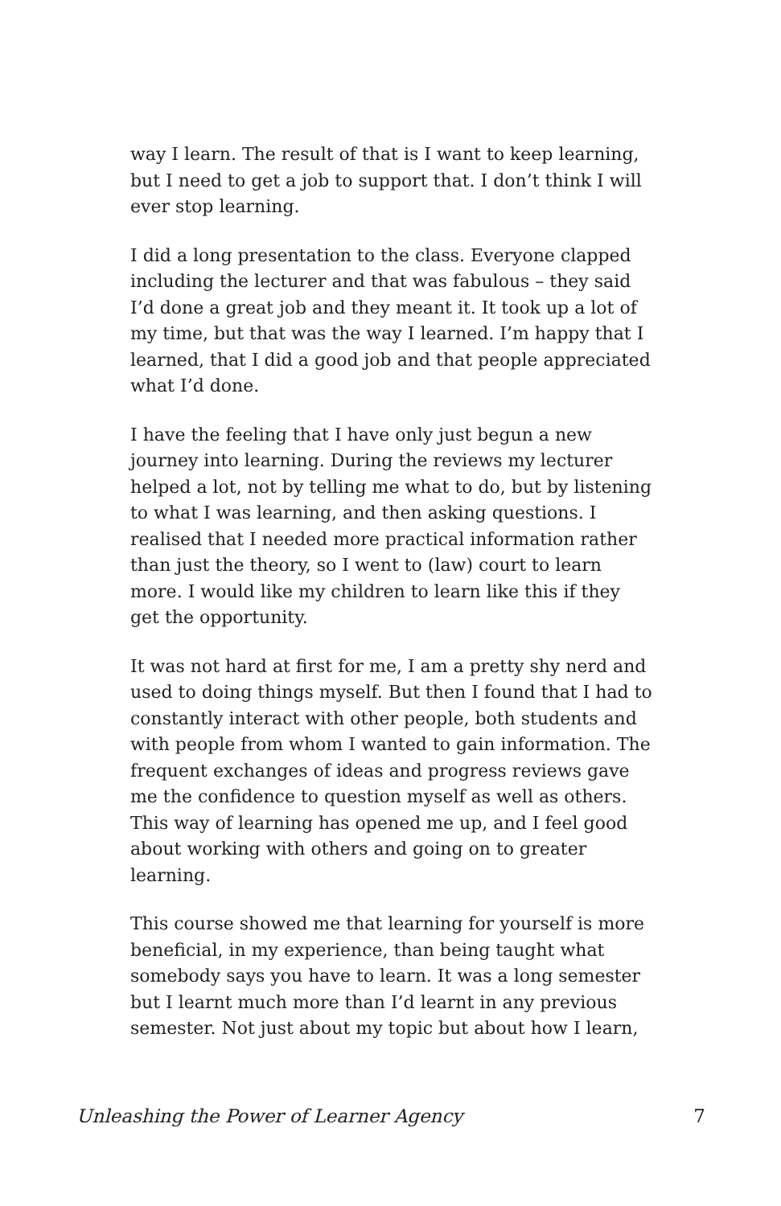way I learn. The result of that is I want to keep learning, but I need to get a job to support that. I don’t think I will ever stop learning.
I did a long presentation to the class. Everyone clapped including the lecturer and that was fabulous – they said I’d done a great job and they meant it. It took up a lot of my time, but that was the way I learned. I’m happy that I learned, that I did a good job and that people appreciated what I’d done.
I have the feeling that I have only just begun a new journey into learning. During the reviews my lecturer helped a lot, not by telling me what to do, but by listening to what I was learning, and then asking questions. I realised that I needed more practical information rather than just the theory, so I went to (law) court to learn more. I would like my children to learn like this if they get the opportunity.
It was not hard at first for me, I am a pretty shy nerd and used to doing things myself. But then I found that I had to constantly interact with other people, both students and with people from whom I wanted to gain information. The frequent exchanges of ideas and progress reviews gave me the confidence to question myself as well as others. This way of learning has opened me up, and I feel good about working with others and going on to greater learning.
This course showed me that learning for yourself is more beneficial, in my experience, than being taught what somebody says you have to learn. It was a long semester but I learnt much more than I’d learnt in any previous semester. Not just about my topic but about how I learn,
Unleashing the Power of Learner Agency 7